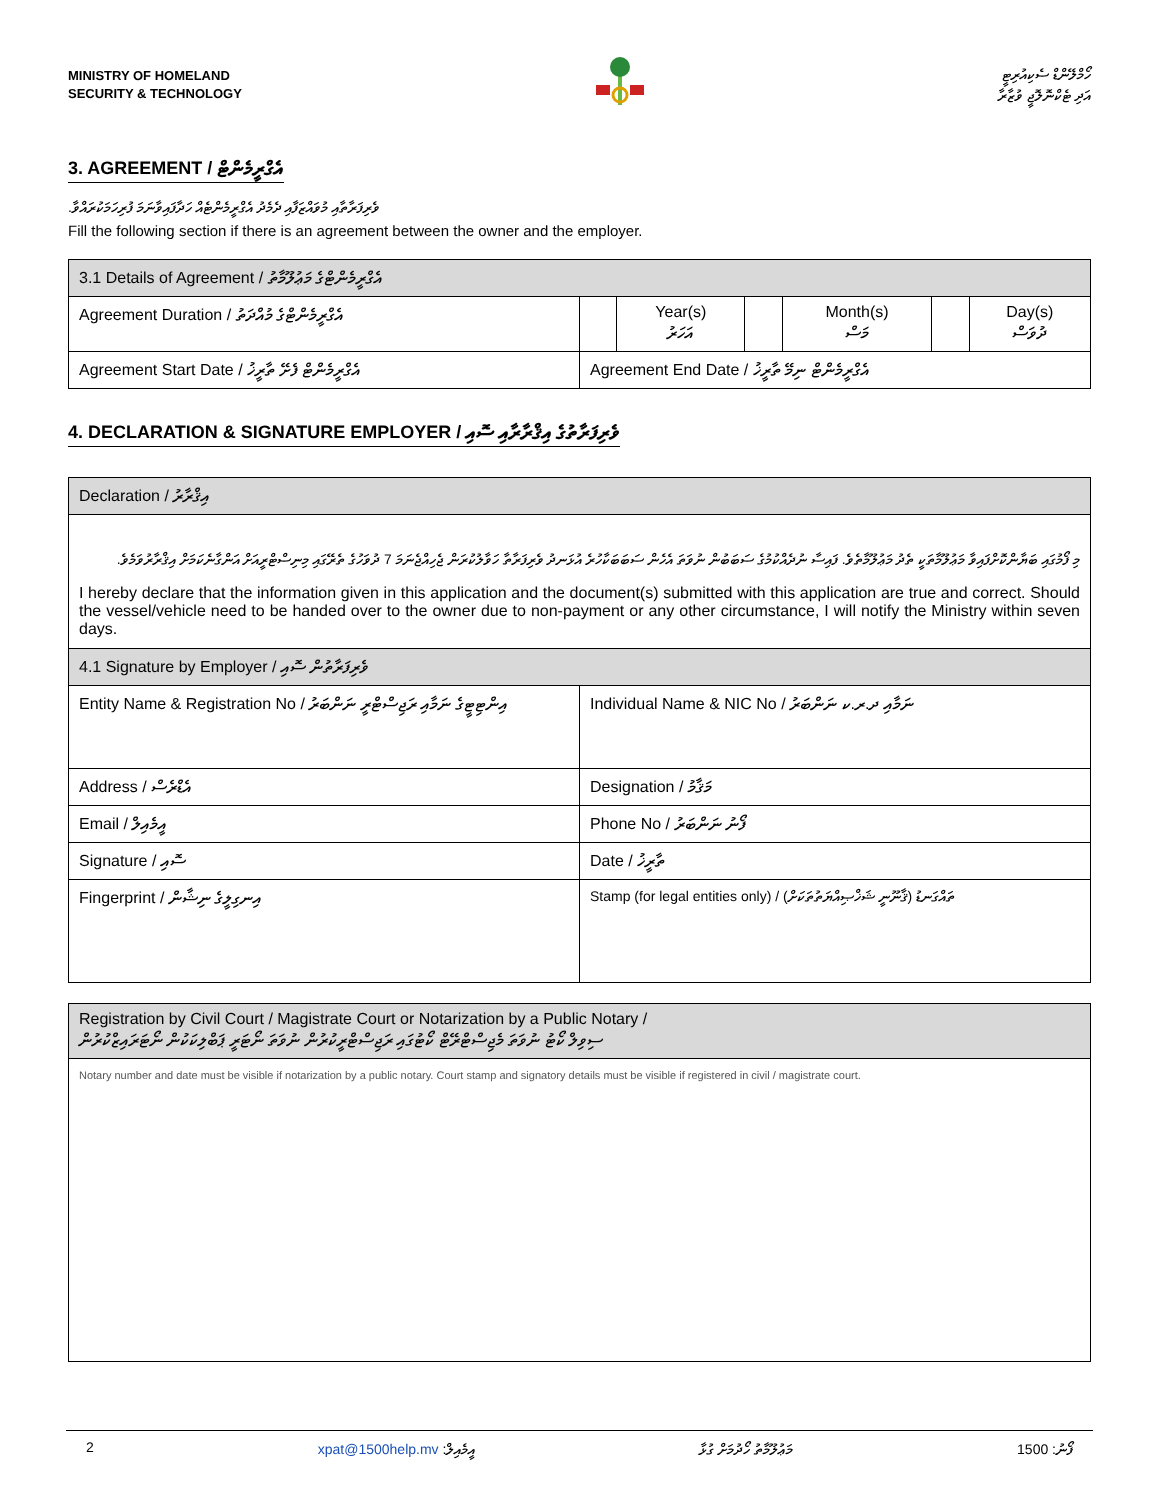MINISTRY OF HOMELAND
SECURITY & TECHNOLOGY
ހޯމްލޭންޑް ސެކިއުރިޓީ
އަދި ޓެކްނޮލޮޖީ ވުޒާރާ
3. AGREEMENT / އެގްރީމެންޓް
ވެރިފަރާތާއި މުވައްޒަފާއި ދެމެދު އެގްރީމެންޓެއް ހަދާފައިވާނަމަ ފުރިހަމަކުރައްވާ.
Fill the following section if there is an agreement between the owner and the employer.
| 3.1 Details of Agreement / އެގްރީމެންޓްގެ މަޢުލޫމާތު | | | | | | |
| --- | --- | --- | --- | --- | --- | --- |
| Agreement Duration / އެގްރީމެންޓްގެ މުއްދަތު | | Year(s) އަހަރު | | Month(s) މަސް | | Day(s) ދުވަސް |
| Agreement Start Date / އެގްރީމެންޓް ފެށޭ ތާރީޚު | Agreement End Date / އެގްރީމެންޓް ނިމޭ ތާރީޚު | | | | | |
4. DECLARATION & SIGNATURE EMPLOYER / ވެރިފަރާތުގެ އިޤްރާރާއި ސޮއި
| Declaration / އިޤްރާރު | |
| --- | --- |
| މި ފޯމުގައި ބަޔާންކޮށްފައިވާ މަޢުލޫމާތަކީ ތެދު މަޢުލޫމާތެވެ. ފައިސާ ނުދެއްކުމުގެ ސަބަބުން ނުވަތަ އެހެން ސަބަބަކާހުރެ އުޅަނދު ވެރިފަރާތާ ހަވާލުކުރަން ޖެހިއްޖެނަމަ 7 ދުވަހުގެ ތެރޭގައި މިނިސްޓްރީއަށް އަންގާނެކަމަށް އިޤްރާރުވަމެވެ. I hereby declare that the information given in this application and the document(s) submitted with this application are true and correct. Should the vessel/vehicle need to be handed over to the owner due to non-payment or any other circumstance, I will notify the Ministry within seven days. | |
| 4.1 Signature by Employer / ވެރިފަރާތުން ސޮއި | |
| Entity Name & Registration No / އިންޓިޓީގެ ނަމާއި ރަޖިސްޓްރީ ނަންބަރު | Individual Name & NIC No / ނަމާއި ދ.ރ.ކ ނަންބަރު |
| Address / އެޑްރެސް | Designation / މަޤާމު |
| Email / އީމެއިލް | Phone No / ފޯނު ނަންބަރު |
| Signature / ސޮއި | Date / ތާރީޚު |
| Fingerprint / އިނގިލީގެ ނިޝާން | Stamp (for legal entities only) / ( ޤާނޫނީ ޝަޚްޞިއްޔަތުތަކަށް ) ތައްގަނޑު |
| Registration by Civil Court / Magistrate Court or Notarization by a Public Notary / ސިވިލް ކޯޓު ނުވަތަ މެޖިސްޓްރޭޓް ކޯޓުގައި ރަޖިސްޓްރީކުރުން ނުވަތަ ނޯޓަރީ ޕަބްލިކަކުން ނޯޓަރައިޒްކުރުން |
| --- |
| Notary number and date must be visible if notarization by a public notary. Court stamp and signatory details must be visible if registered in civil / magistrate court. |
2 xpat@1500help.mv އީމެއިލް: މަޢުލޫމާތު ހޯދުމަށް ގުޅާ 1500 ފޯނު: